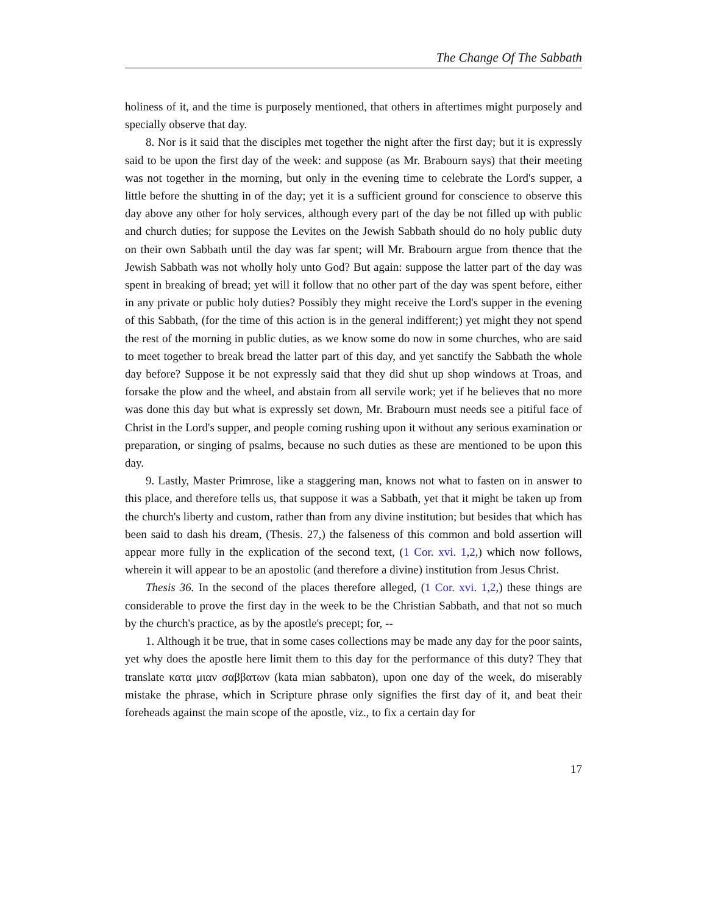The Change Of The Sabbath
holiness of it, and the time is purposely mentioned, that others in aftertimes might purposely and specially observe that day.
8. Nor is it said that the disciples met together the night after the first day; but it is expressly said to be upon the first day of the week: and suppose (as Mr. Brabourn says) that their meeting was not together in the morning, but only in the evening time to celebrate the Lord's supper, a little before the shutting in of the day; yet it is a sufficient ground for conscience to observe this day above any other for holy services, although every part of the day be not filled up with public and church duties; for suppose the Levites on the Jewish Sabbath should do no holy public duty on their own Sabbath until the day was far spent; will Mr. Brabourn argue from thence that the Jewish Sabbath was not wholly holy unto God? But again: suppose the latter part of the day was spent in breaking of bread; yet will it follow that no other part of the day was spent before, either in any private or public holy duties? Possibly they might receive the Lord's supper in the evening of this Sabbath, (for the time of this action is in the general indifferent;) yet might they not spend the rest of the morning in public duties, as we know some do now in some churches, who are said to meet together to break bread the latter part of this day, and yet sanctify the Sabbath the whole day before? Suppose it be not expressly said that they did shut up shop windows at Troas, and forsake the plow and the wheel, and abstain from all servile work; yet if he believes that no more was done this day but what is expressly set down, Mr. Brabourn must needs see a pitiful face of Christ in the Lord's supper, and people coming rushing upon it without any serious examination or preparation, or singing of psalms, because no such duties as these are mentioned to be upon this day.
9. Lastly, Master Primrose, like a staggering man, knows not what to fasten on in answer to this place, and therefore tells us, that suppose it was a Sabbath, yet that it might be taken up from the church's liberty and custom, rather than from any divine institution; but besides that which has been said to dash his dream, (Thesis. 27,) the falseness of this common and bold assertion will appear more fully in the explication of the second text, (1 Cor. xvi. 1,2,) which now follows, wherein it will appear to be an apostolic (and therefore a divine) institution from Jesus Christ.
Thesis 36. In the second of the places therefore alleged, (1 Cor. xvi. 1,2,) these things are considerable to prove the first day in the week to be the Christian Sabbath, and that not so much by the church's practice, as by the apostle's precept; for, --
1. Although it be true, that in some cases collections may be made any day for the poor saints, yet why does the apostle here limit them to this day for the performance of this duty? They that translate κατα μιαν σαββατων (kata mian sabbaton), upon one day of the week, do miserably mistake the phrase, which in Scripture phrase only signifies the first day of it, and beat their foreheads against the main scope of the apostle, viz., to fix a certain day for
17